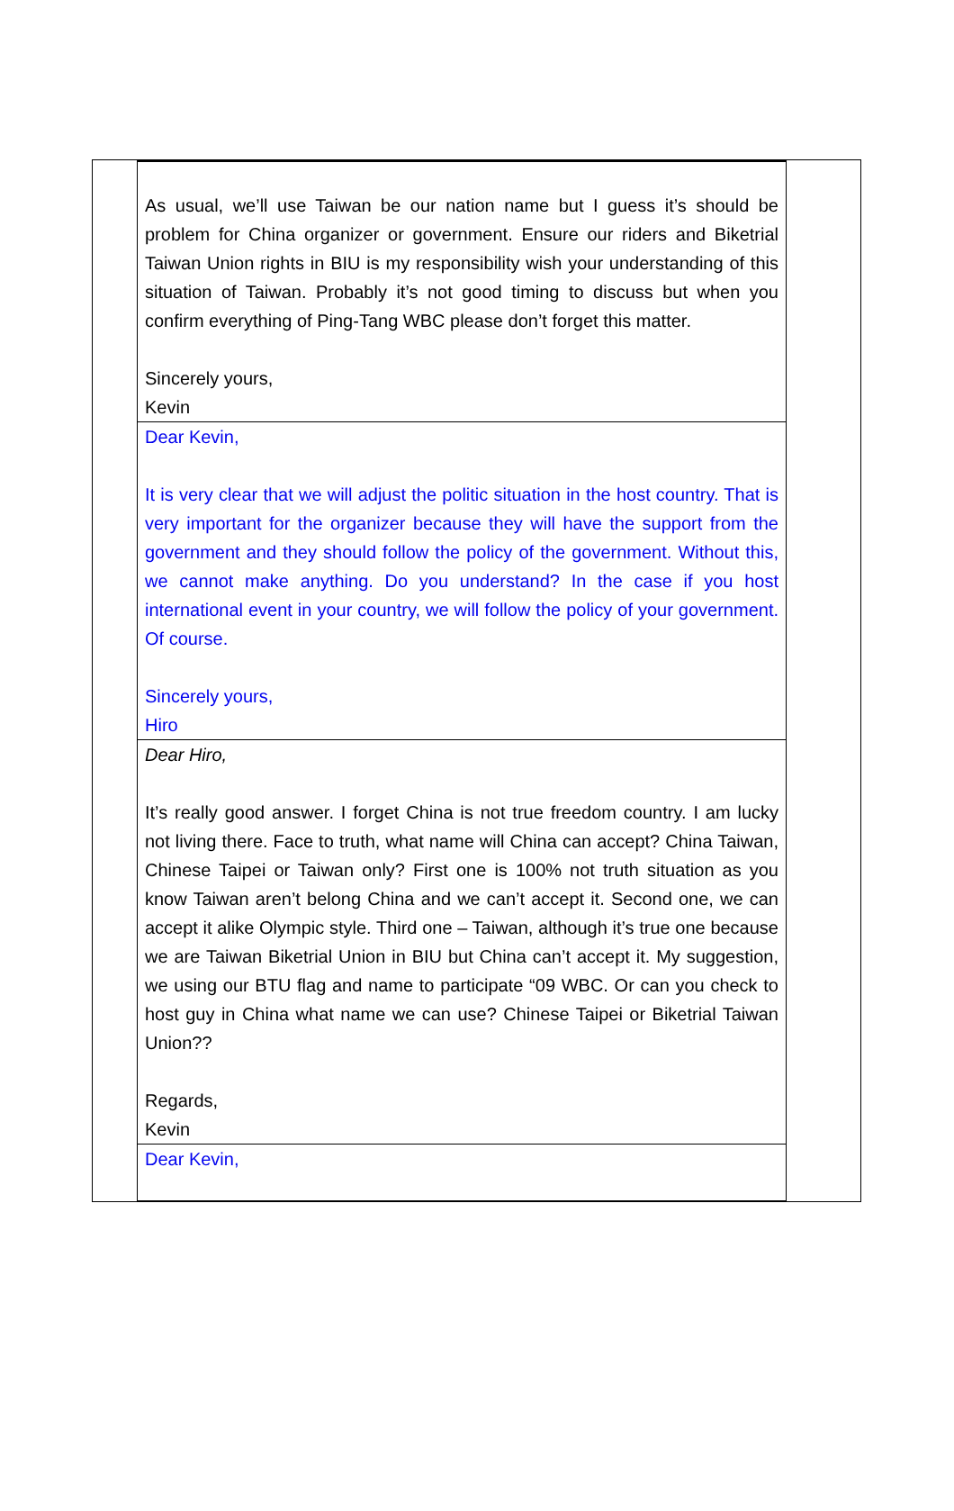| As usual, we’ll use Taiwan be our nation name but I guess it’s should be problem for China organizer or government. Ensure our riders and Biketrial Taiwan Union rights in BIU is my responsibility wish your understanding of this situation of Taiwan. Probably it’s not good timing to discuss but when you confirm everything of Ping-Tang WBC please don’t forget this matter. Sincerely yours, Kevin |
| Dear Kevin, It is very clear that we will adjust the politic situation in the host country. That is very important for the organizer because they will have the support from the government and they should follow the policy of the government. Without this, we cannot make anything. Do you understand? In the case if you host international event in your country, we will follow the policy of your government. Of course. Sincerely yours, Hiro |
| Dear Hiro, It’s really good answer. I forget China is not true freedom country. I am lucky not living there. Face to truth, what name will China can accept? China Taiwan, Chinese Taipei or Taiwan only? First one is 100% not truth situation as you know Taiwan aren’t belong China and we can’t accept it. Second one, we can accept it alike Olympic style. Third one – Taiwan, although it’s true one because we are Taiwan Biketrial Union in BIU but China can’t accept it. My suggestion, we using our BTU flag and name to participate “09 WBC. Or can you check to host guy in China what name we can use? Chinese Taipei or Biketrial Taiwan Union?? Regards, Kevin |
| Dear Kevin, |